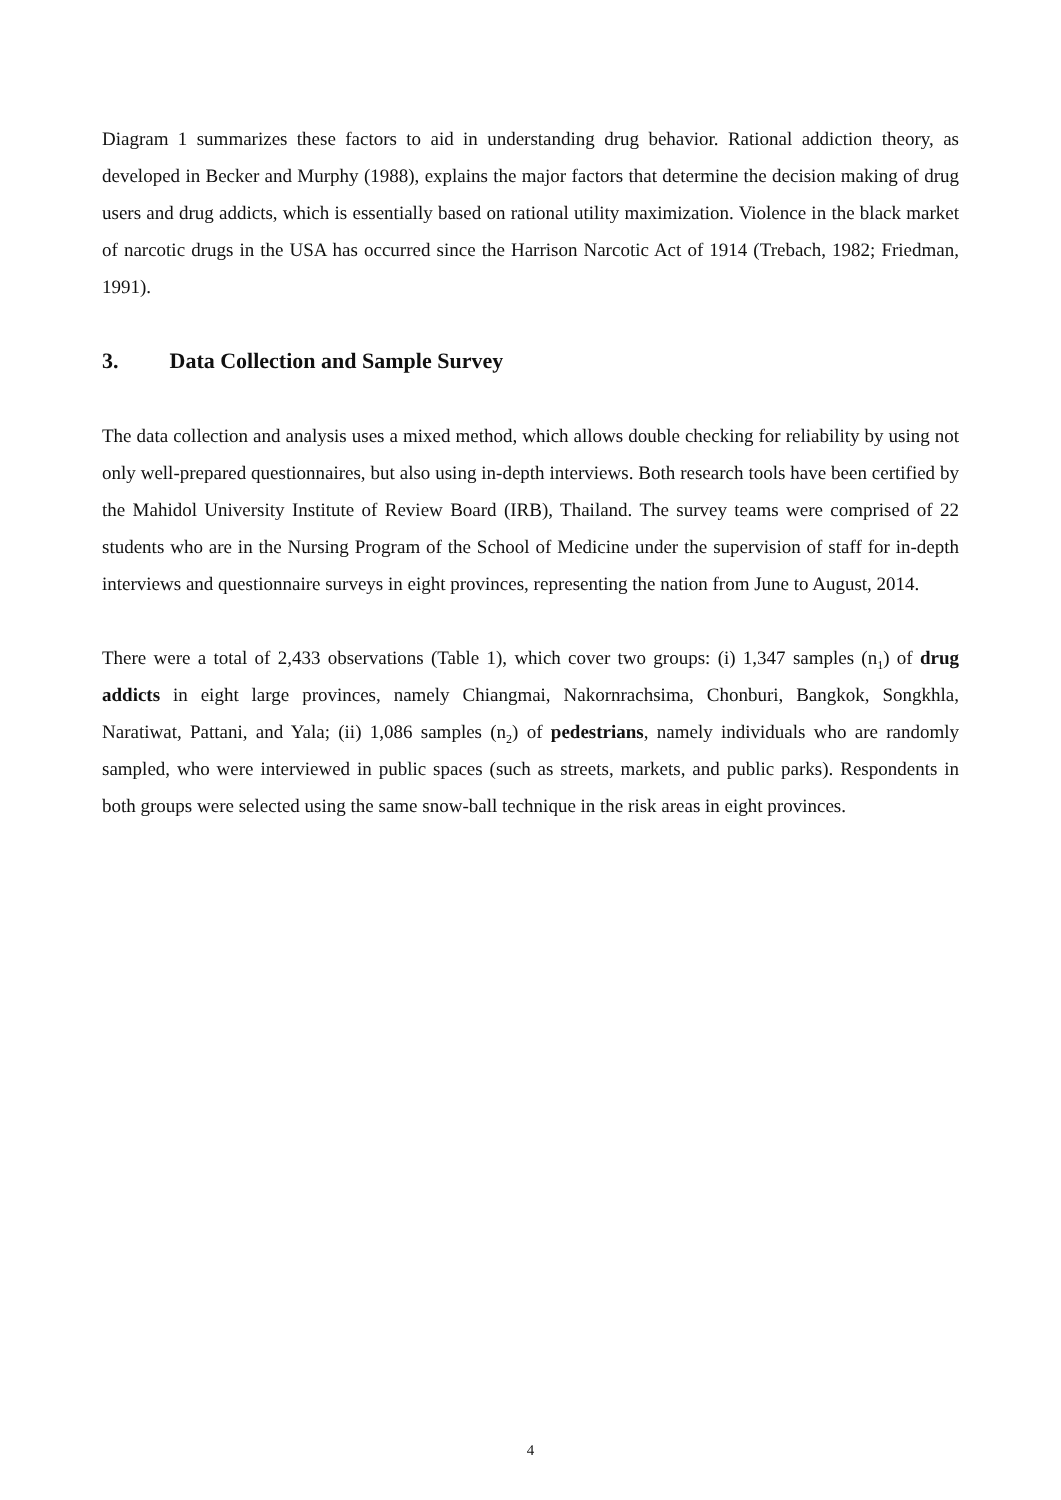Diagram 1 summarizes these factors to aid in understanding drug behavior. Rational addiction theory, as developed in Becker and Murphy (1988), explains the major factors that determine the decision making of drug users and drug addicts, which is essentially based on rational utility maximization. Violence in the black market of narcotic drugs in the USA has occurred since the Harrison Narcotic Act of 1914 (Trebach, 1982; Friedman, 1991).
3. Data Collection and Sample Survey
The data collection and analysis uses a mixed method, which allows double checking for reliability by using not only well-prepared questionnaires, but also using in-depth interviews. Both research tools have been certified by the Mahidol University Institute of Review Board (IRB), Thailand. The survey teams were comprised of 22 students who are in the Nursing Program of the School of Medicine under the supervision of staff for in-depth interviews and questionnaire surveys in eight provinces, representing the nation from June to August, 2014.
There were a total of 2,433 observations (Table 1), which cover two groups: (i) 1,347 samples (n<sub>1</sub>) of drug addicts in eight large provinces, namely Chiangmai, Nakornrachsima, Chonburi, Bangkok, Songkhla, Naratiwat, Pattani, and Yala; (ii) 1,086 samples (n<sub>2</sub>) of pedestrians, namely individuals who are randomly sampled, who were interviewed in public spaces (such as streets, markets, and public parks). Respondents in both groups were selected using the same snow-ball technique in the risk areas in eight provinces.
4